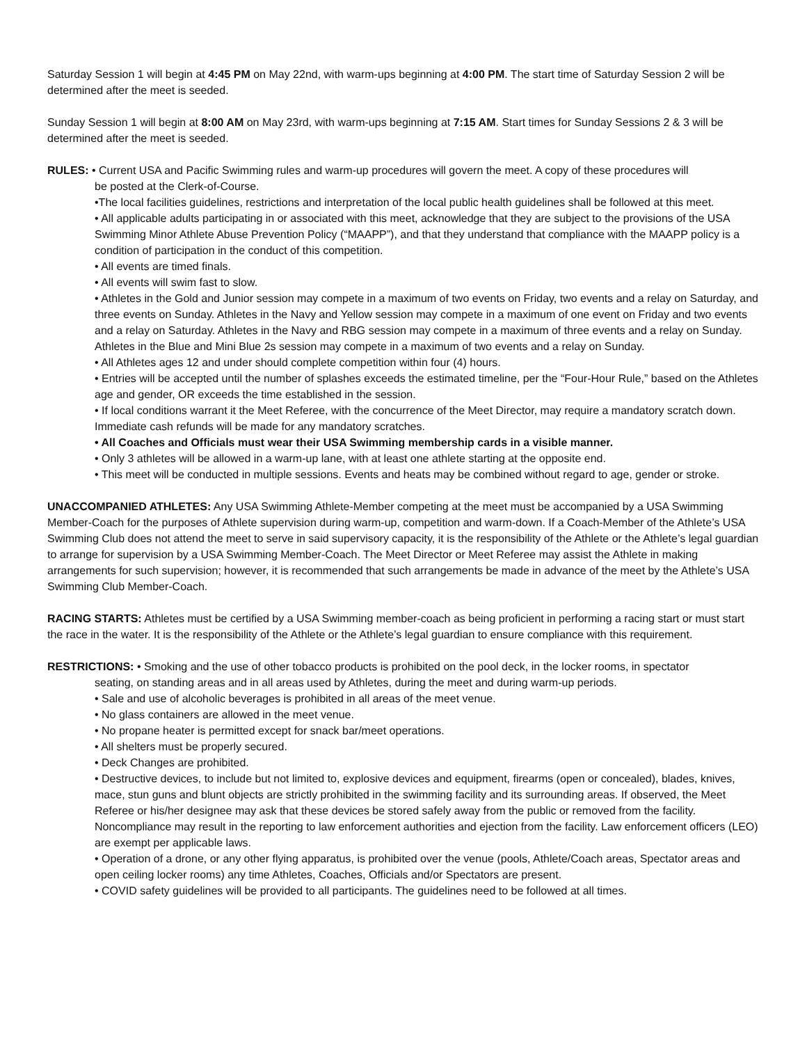Saturday Session 1 will begin at 4:45 PM on May 22nd, with warm-ups beginning at 4:00 PM. The start time of Saturday Session 2 will be determined after the meet is seeded.
Sunday Session 1 will begin at 8:00 AM on May 23rd, with warm-ups beginning at 7:15 AM. Start times for Sunday Sessions 2 & 3 will be determined after the meet is seeded.
RULES: • Current USA and Pacific Swimming rules and warm-up procedures will govern the meet. A copy of these procedures will
be posted at the Clerk-of-Course.
•The local facilities guidelines, restrictions and interpretation of the local public health guidelines shall be followed at this meet.
• All applicable adults participating in or associated with this meet, acknowledge that they are subject to the provisions of the USA Swimming Minor Athlete Abuse Prevention Policy (“MAAPP”), and that they understand that compliance with the MAAPP policy is a condition of participation in the conduct of this competition.
• All events are timed finals.
• All events will swim fast to slow.
• Athletes in the Gold and Junior session may compete in a maximum of two events on Friday, two events and a relay on Saturday, and three events on Sunday. Athletes in the Navy and Yellow session may compete in a maximum of one event on Friday and two events and a relay on Saturday. Athletes in the Navy and RBG session may compete in a maximum of three events and a relay on Sunday. Athletes in the Blue and Mini Blue 2s session may compete in a maximum of two events and a relay on Sunday.
• All Athletes ages 12 and under should complete competition within four (4) hours.
• Entries will be accepted until the number of splashes exceeds the estimated timeline, per the “Four-Hour Rule,” based on the Athletes age and gender, OR exceeds the time established in the session.
• If local conditions warrant it the Meet Referee, with the concurrence of the Meet Director, may require a mandatory scratch down. Immediate cash refunds will be made for any mandatory scratches.
• All Coaches and Officials must wear their USA Swimming membership cards in a visible manner.
• Only 3 athletes will be allowed in a warm-up lane, with at least one athlete starting at the opposite end.
• This meet will be conducted in multiple sessions. Events and heats may be combined without regard to age, gender or stroke.
UNACCOMPANIED ATHLETES: Any USA Swimming Athlete-Member competing at the meet must be accompanied by a USA Swimming Member-Coach for the purposes of Athlete supervision during warm-up, competition and warm-down. If a Coach-Member of the Athlete’s USA Swimming Club does not attend the meet to serve in said supervisory capacity, it is the responsibility of the Athlete or the Athlete’s legal guardian to arrange for supervision by a USA Swimming Member-Coach. The Meet Director or Meet Referee may assist the Athlete in making arrangements for such supervision; however, it is recommended that such arrangements be made in advance of the meet by the Athlete’s USA Swimming Club Member-Coach.
RACING STARTS: Athletes must be certified by a USA Swimming member-coach as being proficient in performing a racing start or must start the race in the water. It is the responsibility of the Athlete or the Athlete’s legal guardian to ensure compliance with this requirement.
RESTRICTIONS: • Smoking and the use of other tobacco products is prohibited on the pool deck, in the locker rooms, in spectator
seating, on standing areas and in all areas used by Athletes, during the meet and during warm-up periods.
• Sale and use of alcoholic beverages is prohibited in all areas of the meet venue.
• No glass containers are allowed in the meet venue.
• No propane heater is permitted except for snack bar/meet operations.
• All shelters must be properly secured.
• Deck Changes are prohibited.
• Destructive devices, to include but not limited to, explosive devices and equipment, firearms (open or concealed), blades, knives, mace, stun guns and blunt objects are strictly prohibited in the swimming facility and its surrounding areas. If observed, the Meet Referee or his/her designee may ask that these devices be stored safely away from the public or removed from the facility. Noncompliance may result in the reporting to law enforcement authorities and ejection from the facility. Law enforcement officers (LEO) are exempt per applicable laws.
• Operation of a drone, or any other flying apparatus, is prohibited over the venue (pools, Athlete/Coach areas, Spectator areas and open ceiling locker rooms) any time Athletes, Coaches, Officials and/or Spectators are present.
• COVID safety guidelines will be provided to all participants. The guidelines need to be followed at all times.